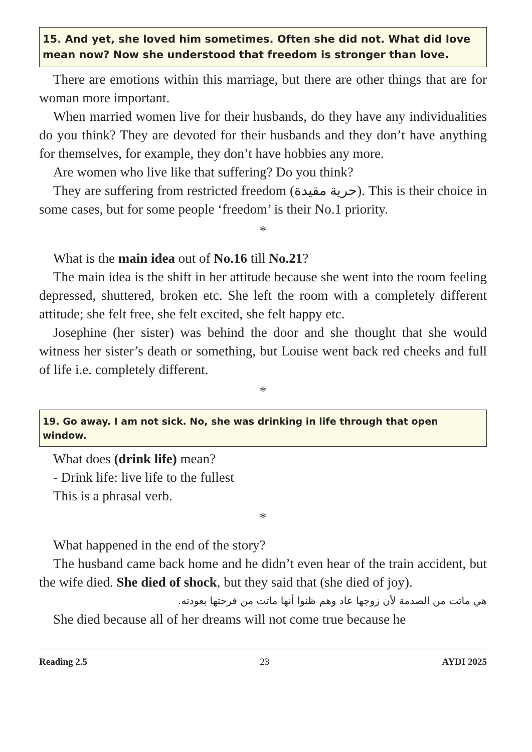15. And yet, she loved him sometimes. Often she did not. What did love mean now? Now she understood that freedom is stronger than love.
There are emotions within this marriage, but there are other things that are for woman more important.
When married women live for their husbands, do they have any individualities do you think? They are devoted for their husbands and they don’t have anything for themselves, for example, they don’t have hobbies any more.
Are women who live like that suffering? Do you think?
They are suffering from restricted freedom (حرية مقيدة). This is their choice in some cases, but for some people ‘freedom’ is their No.1 priority.
*
What is the main idea out of No.16 till No.21?
The main idea is the shift in her attitude because she went into the room feeling depressed, shuttered, broken etc. She left the room with a completely different attitude; she felt free, she felt excited, she felt happy etc.
Josephine (her sister) was behind the door and she thought that she would witness her sister’s death or something, but Louise went back red cheeks and full of life i.e. completely different.
*
19. Go away. I am not sick. No, she was drinking in life through that open window.
What does (drink life) mean?
- Drink life: live life to the fullest
This is a phrasal verb.
*
What happened in the end of the story?
The husband came back home and he didn’t even hear of the train accident, but the wife died. She died of shock, but they said that (she died of joy).
هي ماتت من الصدمة لأن زوجها عاد وهم ظنوا أنها ماتت من فرحتها بعودته.
She died because all of her dreams will not come true because he
Reading 2.5 23 AYDI 2025